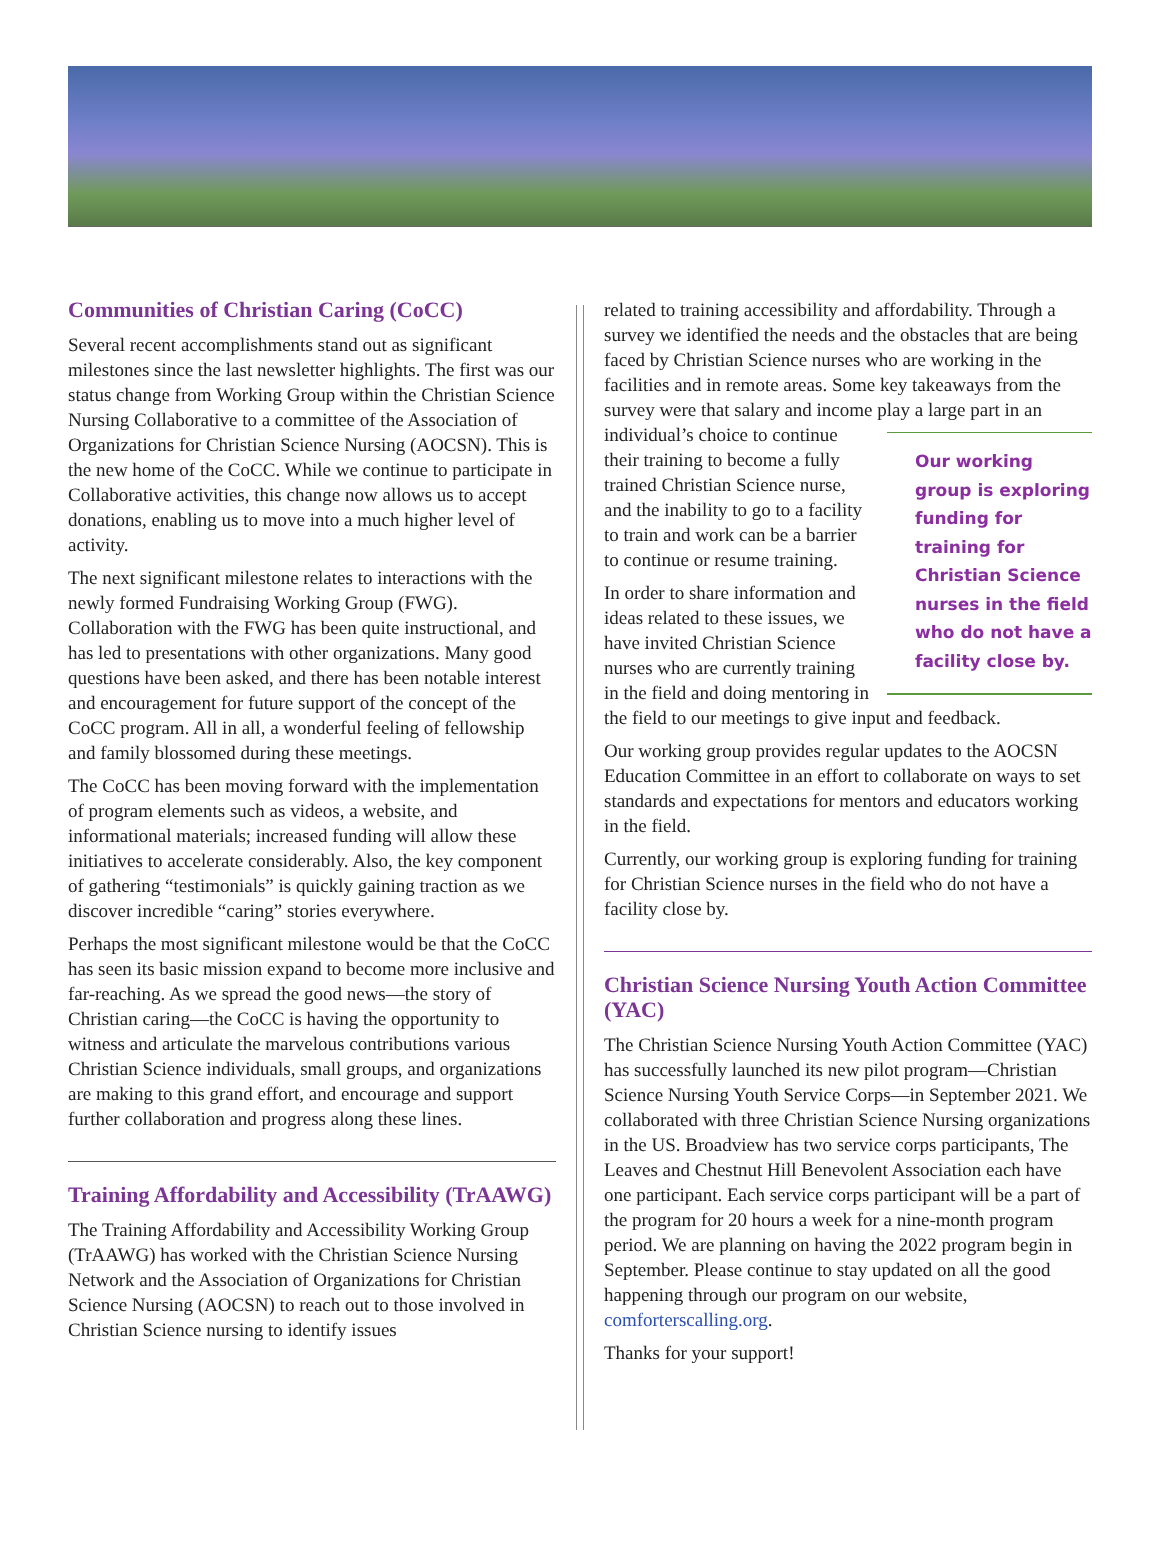Communities of Christian Caring (CoCC)
Several recent accomplishments stand out as significant milestones since the last newsletter highlights. The first was our status change from Working Group within the Christian Science Nursing Collaborative to a committee of the Association of Organizations for Christian Science Nursing (AOCSN). This is the new home of the CoCC. While we continue to participate in Collaborative activities, this change now allows us to accept donations, enabling us to move into a much higher level of activity.
The next significant milestone relates to interactions with the newly formed Fundraising Working Group (FWG). Collaboration with the FWG has been quite instructional, and has led to presentations with other organizations. Many good questions have been asked, and there has been notable interest and encouragement for future support of the concept of the CoCC program. All in all, a wonderful feeling of fellowship and family blossomed during these meetings.
The CoCC has been moving forward with the implementation of program elements such as videos, a website, and informational materials; increased funding will allow these initiatives to accelerate considerably. Also, the key component of gathering “testimonials” is quickly gaining traction as we discover incredible “caring” stories everywhere.
Perhaps the most significant milestone would be that the CoCC has seen its basic mission expand to become more inclusive and far-reaching. As we spread the good news—the story of Christian caring—the CoCC is having the opportunity to witness and articulate the marvelous contributions various Christian Science individuals, small groups, and organizations are making to this grand effort, and encourage and support further collaboration and progress along these lines.
Training Affordability and Accessibility (TrAAWG)
The Training Affordability and Accessibility Working Group (TrAAWG) has worked with the Christian Science Nursing Network and the Association of Organizations for Christian Science Nursing (AOCSN) to reach out to those involved in Christian Science nursing to identify issues
related to training accessibility and affordability. Through a survey we identified the needs and the obstacles that are being faced by Christian Science nurses who are working in the facilities and in remote areas. Some key takeaways from the survey were that salary and income play a large Our working group is exploring funding for training for Christian Science nurses in the field who do not have a facility close by. part in an individual’s choice to continue their training to become a fully trained Christian Science nurse, and the inability to go to a facility to train and work can be a barrier to continue or resume training.
In order to share information and ideas related to these issues, we have invited Christian Science nurses who are currently training in the field and doing mentoring in the field to our meetings to give input and feedback.
Our working group provides regular updates to the AOCSN Education Committee in an effort to collaborate on ways to set standards and expectations for mentors and educators working in the field.
Currently, our working group is exploring funding for training for Christian Science nurses in the field who do not have a facility close by.
Christian Science Nursing Youth Action Committee (YAC)
The Christian Science Nursing Youth Action Committee (YAC) has successfully launched its new pilot program—Christian Science Nursing Youth Service Corps—in September 2021. We collaborated with three Christian Science Nursing organizations in the US. Broadview has two service corps participants, The Leaves and Chestnut Hill Benevolent Association each have one participant. Each service corps participant will be a part of the program for 20 hours a week for a nine-month program period. We are planning on having the 2022 program begin in September. Please continue to stay updated on all the good happening through our program on our website, comforterscalling.org.
Thanks for your support!